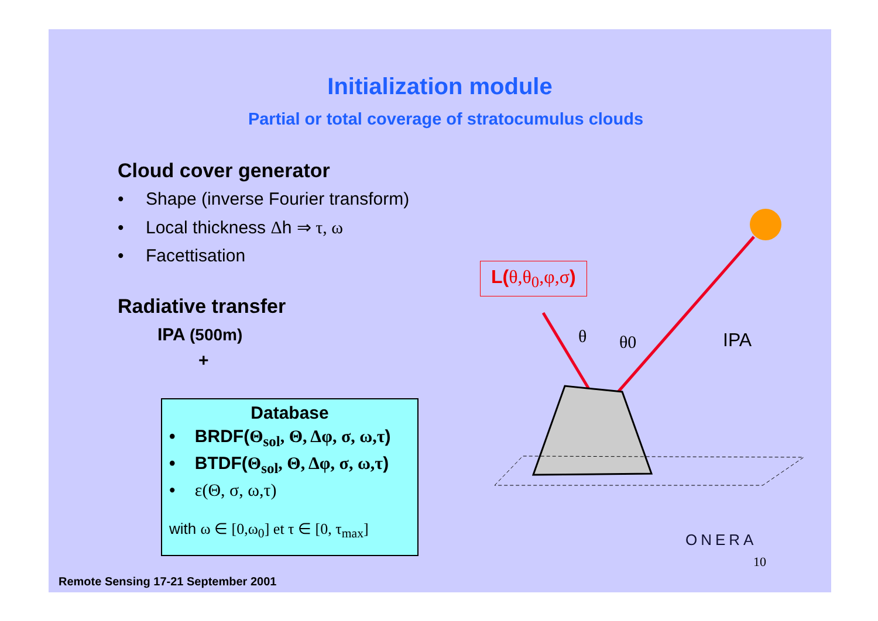Initialization module
Partial or total coverage of stratocumulus clouds
Cloud cover generator
• Shape (inverse Fourier transform)
• Local thickness Δh ⇒ τ, ω
• Facettisation
Radiative transfer
IPA (500m)
+
Database
• BRDF(Θ<sub>sol</sub>, Θ, Δφ, σ, ω,τ)
• BTDF(Θ<sub>sol</sub>, Θ, Δφ, σ, ω,τ)
• ε(Θ, σ, ω,τ)
with ω ∈ [0,ω<sub>0</sub>] et τ ∈ [0, τ<sub>max</sub>]
L(θ,θ<sub>0</sub>,φ,σ)
θ
θ0
IPA
ONERA
10
Remote Sensing 17-21 September 2001